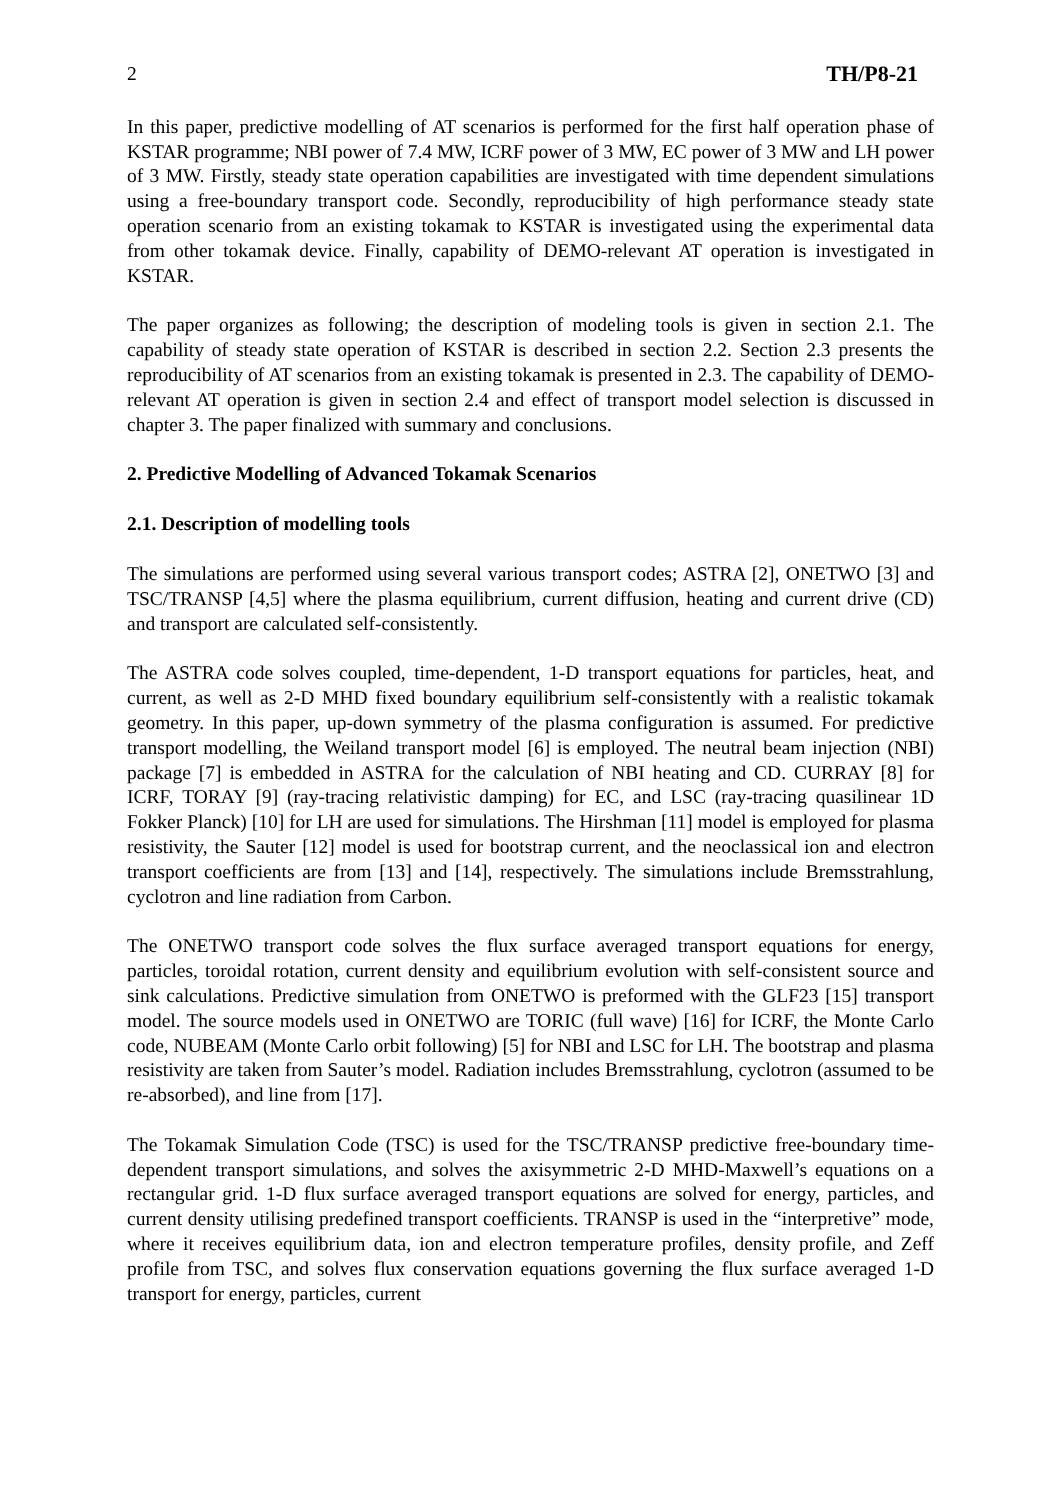2 TH/P8-21
In this paper, predictive modelling of AT scenarios is performed for the first half operation phase of KSTAR programme; NBI power of 7.4 MW, ICRF power of 3 MW, EC power of 3 MW and LH power of 3 MW. Firstly, steady state operation capabilities are investigated with time dependent simulations using a free-boundary transport code. Secondly, reproducibility of high performance steady state operation scenario from an existing tokamak to KSTAR is investigated using the experimental data from other tokamak device. Finally, capability of DEMO-relevant AT operation is investigated in KSTAR.
The paper organizes as following; the description of modeling tools is given in section 2.1. The capability of steady state operation of KSTAR is described in section 2.2. Section 2.3 presents the reproducibility of AT scenarios from an existing tokamak is presented in 2.3. The capability of DEMO-relevant AT operation is given in section 2.4 and effect of transport model selection is discussed in chapter 3. The paper finalized with summary and conclusions.
2. Predictive Modelling of Advanced Tokamak Scenarios
2.1. Description of modelling tools
The simulations are performed using several various transport codes; ASTRA [2], ONETWO [3] and TSC/TRANSP [4,5] where the plasma equilibrium, current diffusion, heating and current drive (CD) and transport are calculated self-consistently.
The ASTRA code solves coupled, time-dependent, 1-D transport equations for particles, heat, and current, as well as 2-D MHD fixed boundary equilibrium self-consistently with a realistic tokamak geometry. In this paper, up-down symmetry of the plasma configuration is assumed. For predictive transport modelling, the Weiland transport model [6] is employed. The neutral beam injection (NBI) package [7] is embedded in ASTRA for the calculation of NBI heating and CD. CURRAY [8] for ICRF, TORAY [9] (ray-tracing relativistic damping) for EC, and LSC (ray-tracing quasilinear 1D Fokker Planck) [10] for LH are used for simulations. The Hirshman [11] model is employed for plasma resistivity, the Sauter [12] model is used for bootstrap current, and the neoclassical ion and electron transport coefficients are from [13] and [14], respectively. The simulations include Bremsstrahlung, cyclotron and line radiation from Carbon.
The ONETWO transport code solves the flux surface averaged transport equations for energy, particles, toroidal rotation, current density and equilibrium evolution with self-consistent source and sink calculations. Predictive simulation from ONETWO is preformed with the GLF23 [15] transport model. The source models used in ONETWO are TORIC (full wave) [16] for ICRF, the Monte Carlo code, NUBEAM (Monte Carlo orbit following) [5] for NBI and LSC for LH. The bootstrap and plasma resistivity are taken from Sauter’s model. Radiation includes Bremsstrahlung, cyclotron (assumed to be re-absorbed), and line from [17].
The Tokamak Simulation Code (TSC) is used for the TSC/TRANSP predictive free-boundary time-dependent transport simulations, and solves the axisymmetric 2-D MHD-Maxwell’s equations on a rectangular grid. 1-D flux surface averaged transport equations are solved for energy, particles, and current density utilising predefined transport coefficients. TRANSP is used in the “interpretive” mode, where it receives equilibrium data, ion and electron temperature profiles, density profile, and Zeff profile from TSC, and solves flux conservation equations governing the flux surface averaged 1-D transport for energy, particles, current